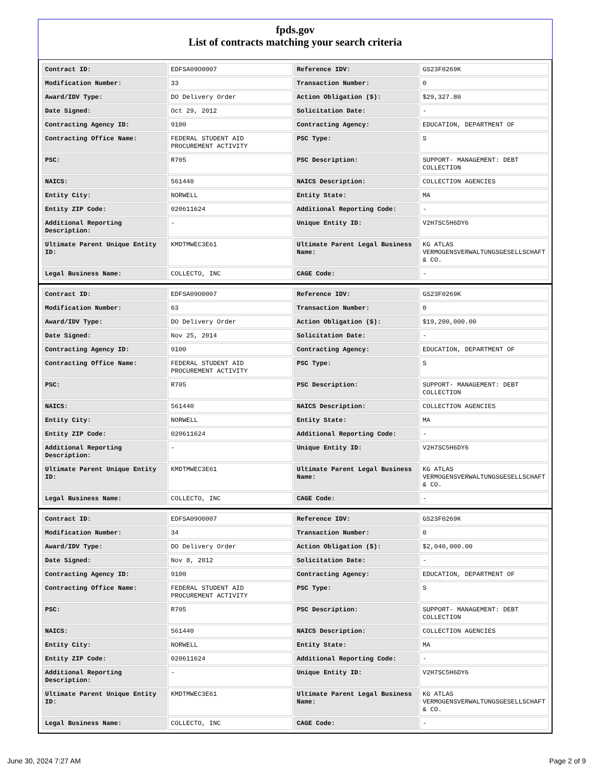fpds.gov
List of contracts matching your search criteria
| Contract ID: | EDFSA09O0007 | Reference IDV: | GS23F0269K |
| Modification Number: | 33 | Transaction Number: | 0 |
| Award/IDV Type: | DO Delivery Order | Action Obligation ($): | $29,327.80 |
| Date Signed: | Oct 29, 2012 | Solicitation Date: | - |
| Contracting Agency ID: | 9100 | Contracting Agency: | EDUCATION, DEPARTMENT OF |
| Contracting Office Name: | FEDERAL STUDENT AID PROCUREMENT ACTIVITY | PSC Type: | S |
| PSC: | R705 | PSC Description: | SUPPORT- MANAGEMENT: DEBT COLLECTION |
| NAICS: | 561440 | NAICS Description: | COLLECTION AGENCIES |
| Entity City: | NORWELL | Entity State: | MA |
| Entity ZIP Code: | 020611624 | Additional Reporting Code: | - |
| Additional Reporting Description: | - | Unique Entity ID: | V2H7SC5H6DY6 |
| Ultimate Parent Unique Entity ID: | KMDTMWEC3E61 | Ultimate Parent Legal Business Name: | KG ATLAS VERMOGENSVERWALTUNGSGESELLSCHAFT & CO. |
| Legal Business Name: | COLLECTO, INC | CAGE Code: | - |
| Contract ID: | EDFSA09O0007 | Reference IDV: | GS23F0269K |
| Modification Number: | 63 | Transaction Number: | 0 |
| Award/IDV Type: | DO Delivery Order | Action Obligation ($): | $19,200,000.00 |
| Date Signed: | Nov 25, 2014 | Solicitation Date: | - |
| Contracting Agency ID: | 9100 | Contracting Agency: | EDUCATION, DEPARTMENT OF |
| Contracting Office Name: | FEDERAL STUDENT AID PROCUREMENT ACTIVITY | PSC Type: | S |
| PSC: | R705 | PSC Description: | SUPPORT- MANAGEMENT: DEBT COLLECTION |
| NAICS: | 561440 | NAICS Description: | COLLECTION AGENCIES |
| Entity City: | NORWELL | Entity State: | MA |
| Entity ZIP Code: | 020611624 | Additional Reporting Code: | - |
| Additional Reporting Description: | - | Unique Entity ID: | V2H7SC5H6DY6 |
| Ultimate Parent Unique Entity ID: | KMDTMWEC3E61 | Ultimate Parent Legal Business Name: | KG ATLAS VERMOGENSVERWALTUNGSGESELLSCHAFT & CO. |
| Legal Business Name: | COLLECTO, INC | CAGE Code: | - |
| Contract ID: | EDFSA09O0007 | Reference IDV: | GS23F0269K |
| Modification Number: | 34 | Transaction Number: | 0 |
| Award/IDV Type: | DO Delivery Order | Action Obligation ($): | $2,040,000.00 |
| Date Signed: | Nov 8, 2012 | Solicitation Date: | - |
| Contracting Agency ID: | 9100 | Contracting Agency: | EDUCATION, DEPARTMENT OF |
| Contracting Office Name: | FEDERAL STUDENT AID PROCUREMENT ACTIVITY | PSC Type: | S |
| PSC: | R705 | PSC Description: | SUPPORT- MANAGEMENT: DEBT COLLECTION |
| NAICS: | 561440 | NAICS Description: | COLLECTION AGENCIES |
| Entity City: | NORWELL | Entity State: | MA |
| Entity ZIP Code: | 020611624 | Additional Reporting Code: | - |
| Additional Reporting Description: | - | Unique Entity ID: | V2H7SC5H6DY6 |
| Ultimate Parent Unique Entity ID: | KMDTMWEC3E61 | Ultimate Parent Legal Business Name: | KG ATLAS VERMOGENSVERWALTUNGSGESELLSCHAFT & CO. |
| Legal Business Name: | COLLECTO, INC | CAGE Code: | - |
June 30, 2024 7:27 AM Page 2 of 9